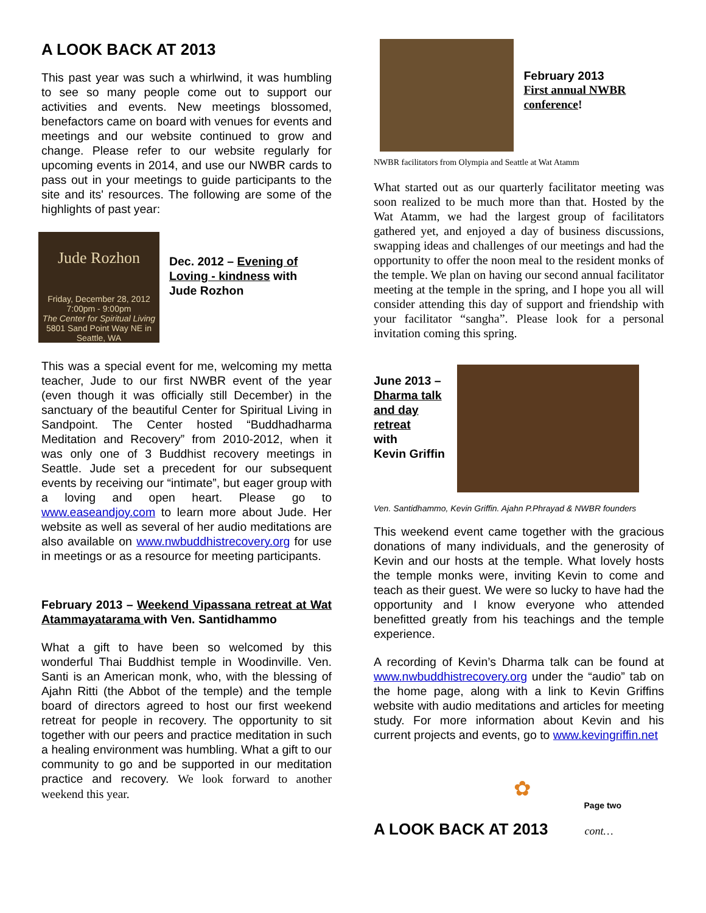A LOOK BACK AT 2013
This past year was such a whirlwind, it was humbling to see so many people come out to support our activities and events. New meetings blossomed, benefactors came on board with venues for events and meetings and our website continued to grow and change. Please refer to our website regularly for upcoming events in 2014, and use our NWBR cards to pass out in your meetings to guide participants to the site and its' resources. The following are some of the highlights of past year:
Jude Rozhon
Friday, December 28, 2012 7:00pm - 9:00pm
The Center for Spiritual Living
5801 Sand Point Way NE in Seattle, WA
Dec. 2012 – Evening of Loving - kindness with
Jude Rozhon
This was a special event for me, welcoming my metta teacher, Jude to our first NWBR event of the year (even though it was officially still December) in the sanctuary of the beautiful Center for Spiritual Living in Sandpoint. The Center hosted “Buddhadharma Meditation and Recovery” from 2010-2012, when it was only one of 3 Buddhist recovery meetings in Seattle. Jude set a precedent for our subsequent events by receiving our “intimate”, but eager group with a loving and open heart. Please go to www.easeandjoy.com to learn more about Jude. Her website as well as several of her audio meditations are also available on www.nwbuddhistrecovery.org for use in meetings or as a resource for meeting participants.
February 2013 – Weekend Vipassana retreat at Wat Atammayatarama with Ven. Santidhammo
What a gift to have been so welcomed by this wonderful Thai Buddhist temple in Woodinville. Ven. Santi is an American monk, who, with the blessing of Ajahn Ritti (the Abbot of the temple) and the temple board of directors agreed to host our first weekend retreat for people in recovery. The opportunity to sit together with our peers and practice meditation in such a healing environment was humbling. What a gift to our community to go and be supported in our meditation practice and recovery. We look forward to another weekend this year.
February 2013
First annual NWBR conference!
NWBR facilitators from Olympia and Seattle at Wat Atamm
What started out as our quarterly facilitator meeting was soon realized to be much more than that. Hosted by the Wat Atamm, we had the largest group of facilitators gathered yet, and enjoyed a day of business discussions, swapping ideas and challenges of our meetings and had the opportunity to offer the noon meal to the resident monks of the temple. We plan on having our second annual facilitator meeting at the temple in the spring, and I hope you all will consider attending this day of support and friendship with your facilitator “sangha”. Please look for a personal invitation coming this spring.
June 2013 –
Dharma talk
and day
retreat
with
Kevin Griffin
Ven. Santidhammo, Kevin Griffin. Ajahn P.Phrayad & NWBR founders
This weekend event came together with the gracious donations of many individuals, and the generosity of Kevin and our hosts at the temple. What lovely hosts the temple monks were, inviting Kevin to come and teach as their guest. We were so lucky to have had the opportunity and I know everyone who attended benefitted greatly from his teachings and the temple experience.
A recording of Kevin’s Dharma talk can be found at www.nwbuddhistrecovery.org under the “audio” tab on the home page, along with a link to Kevin Griffins website with audio meditations and articles for meeting study. For more information about Kevin and his current projects and events, go to www.kevingriffin.net
✿
Page two
A LOOK BACK AT 2013 cont…